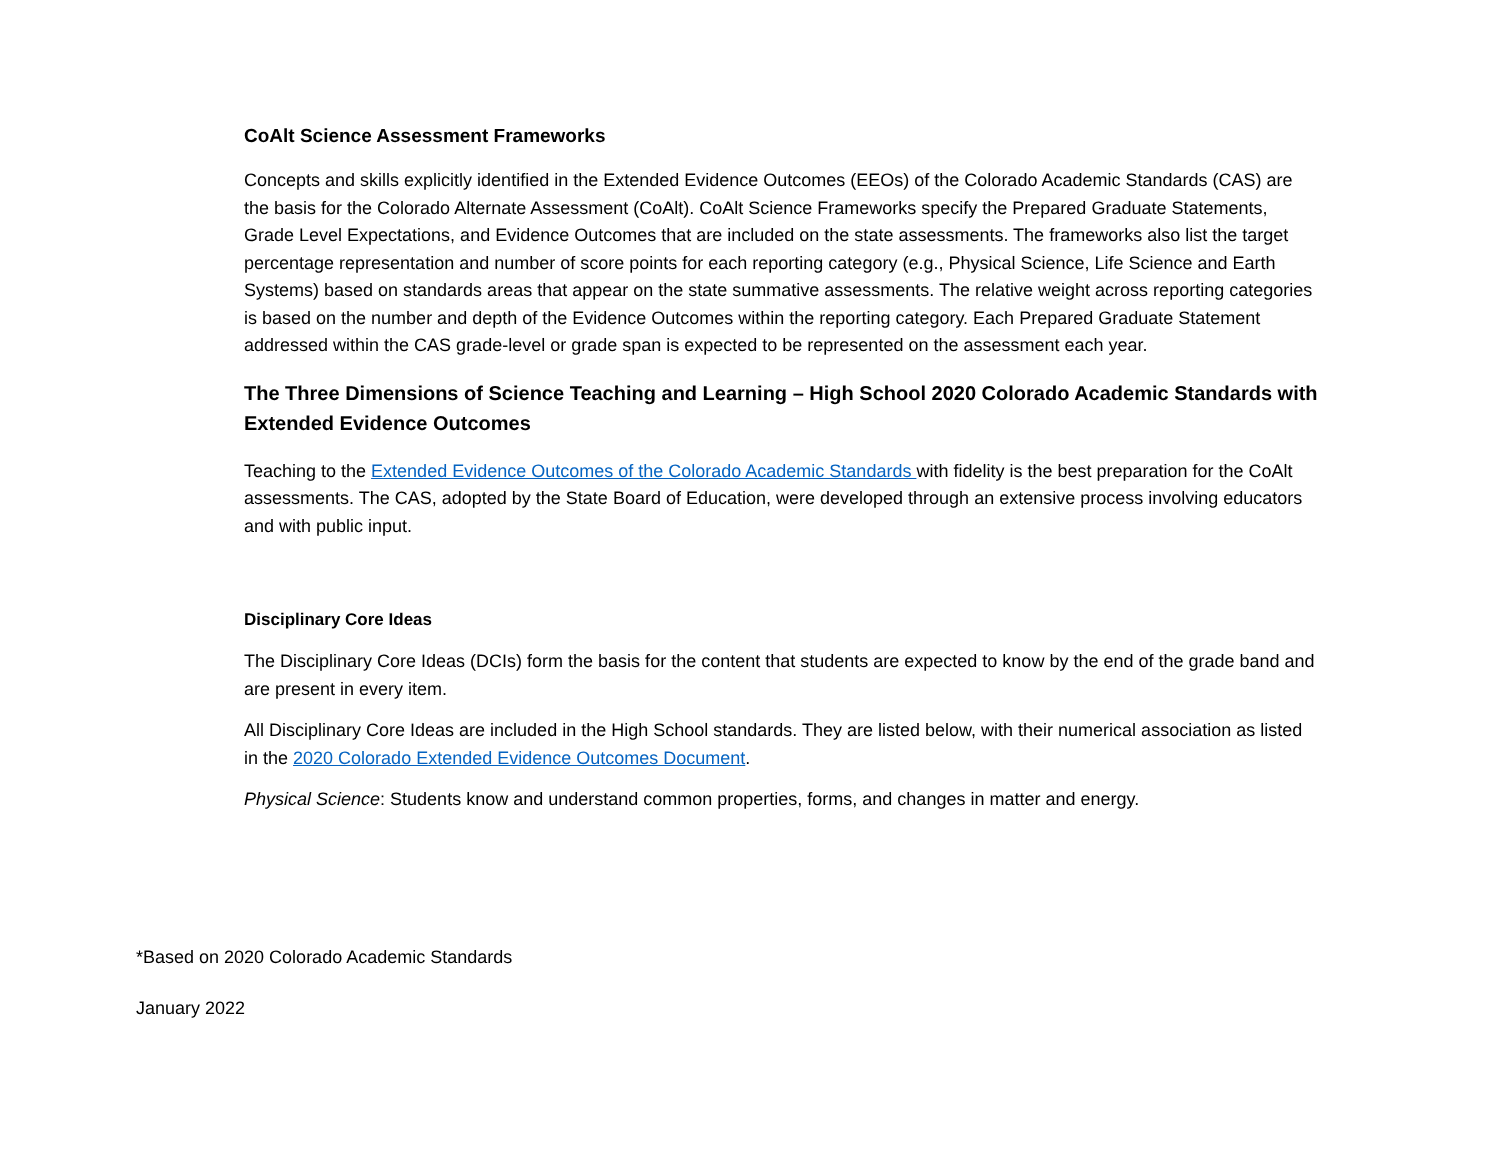CoAlt Science Assessment Frameworks
Concepts and skills explicitly identified in the Extended Evidence Outcomes (EEOs) of the Colorado Academic Standards (CAS) are the basis for the Colorado Alternate Assessment (CoAlt). CoAlt Science Frameworks specify the Prepared Graduate Statements, Grade Level Expectations, and Evidence Outcomes that are included on the state assessments. The frameworks also list the target percentage representation and number of score points for each reporting category (e.g., Physical Science, Life Science and Earth Systems) based on standards areas that appear on the state summative assessments. The relative weight across reporting categories is based on the number and depth of the Evidence Outcomes within the reporting category. Each Prepared Graduate Statement addressed within the CAS grade-level or grade span is expected to be represented on the assessment each year.
The Three Dimensions of Science Teaching and Learning – High School 2020 Colorado Academic Standards with Extended Evidence Outcomes
Teaching to the Extended Evidence Outcomes of the Colorado Academic Standards with fidelity is the best preparation for the CoAlt assessments. The CAS, adopted by the State Board of Education, were developed through an extensive process involving educators and with public input.
Disciplinary Core Ideas
The Disciplinary Core Ideas (DCIs) form the basis for the content that students are expected to know by the end of the grade band and are present in every item.
All Disciplinary Core Ideas are included in the High School standards. They are listed below, with their numerical association as listed in the 2020 Colorado Extended Evidence Outcomes Document.
Physical Science: Students know and understand common properties, forms, and changes in matter and energy.
*Based on 2020 Colorado Academic Standards
January 2022